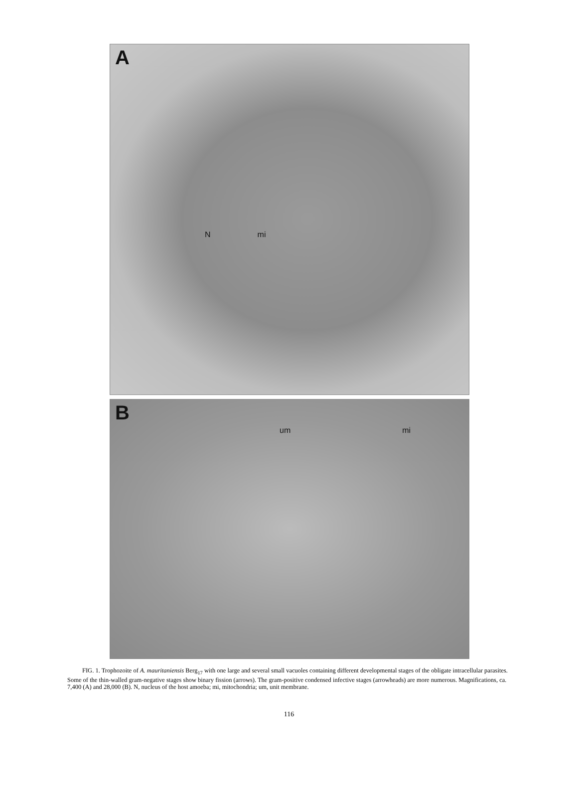A
N
mi
B
um
mi
FIG. 1. Trophozoite of A. mauritaniensis Berg<sub>17</sub> with one large and several small vacuoles containing different developmental stages of the obligate intracellular parasites. Some of the thin-walled gram-negative stages show binary fission (arrows). The gram-positive condensed infective stages (arrowheads) are more numerous. Magnifications, ca. 7,400 (A) and 28,000 (B). N, nucleus of the host amoeba; mi, mitochondria; um, unit membrane.
116